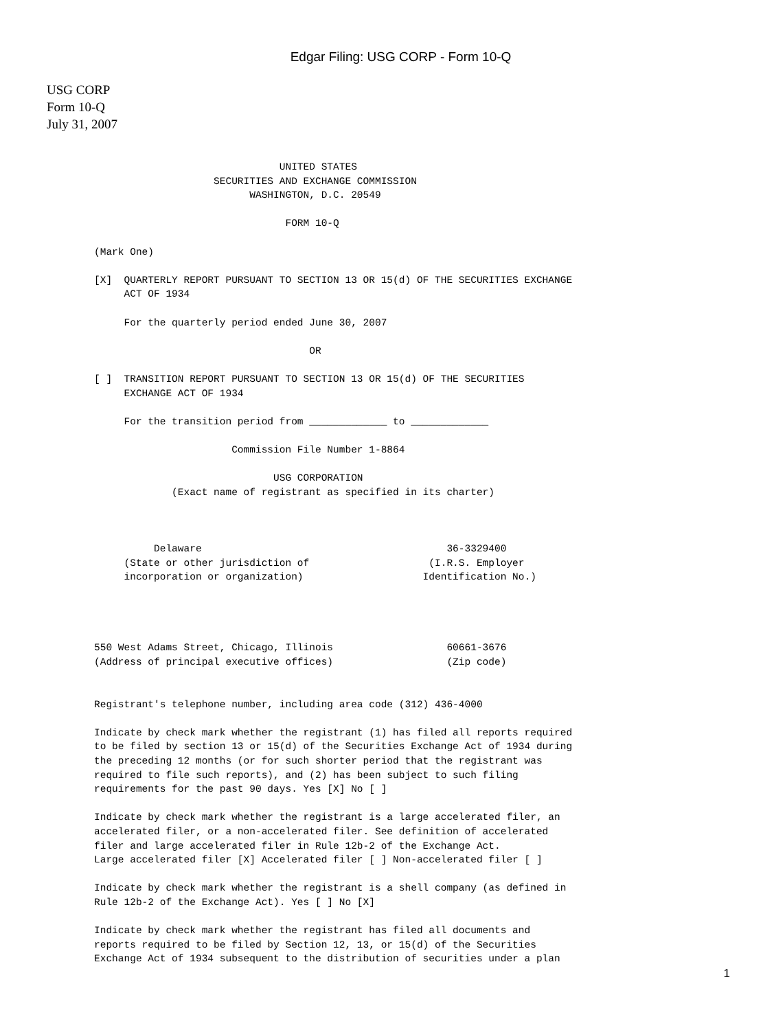Edgar Filing: USG CORP - Form 10-Q
USG CORP
Form 10-Q
July 31, 2007
                               UNITED STATES
                    SECURITIES AND EXCHANGE COMMISSION
                          WASHINGTON, D.C. 20549

                                FORM 10-Q

(Mark One)

[X]  QUARTERLY REPORT PURSUANT TO SECTION 13 OR 15(d) OF THE SECURITIES EXCHANGE
     ACT OF 1934

     For the quarterly period ended June 30, 2007

                                    OR

[ ]  TRANSITION REPORT PURSUANT TO SECTION 13 OR 15(d) OF THE SECURITIES
     EXCHANGE ACT OF 1934

     For the transition period from _____________ to _____________

                       Commission File Number 1-8864

                              USG CORPORATION
             (Exact name of registrant as specified in its charter)



          Delaware                                         36-3329400
     (State or other jurisdiction of                    (I.R.S. Employer
     incorporation or organization)                    Identification No.)




550 West Adams Street, Chicago, Illinois                   60661-3676
(Address of principal executive offices)                   (Zip code)


Registrant's telephone number, including area code (312) 436-4000

Indicate by check mark whether the registrant (1) has filed all reports required
to be filed by section 13 or 15(d) of the Securities Exchange Act of 1934 during
the preceding 12 months (or for such shorter period that the registrant was
required to file such reports), and (2) has been subject to such filing
requirements for the past 90 days. Yes [X] No [ ]

Indicate by check mark whether the registrant is a large accelerated filer, an
accelerated filer, or a non-accelerated filer. See definition of accelerated
filer and large accelerated filer in Rule 12b-2 of the Exchange Act.
Large accelerated filer [X] Accelerated filer [ ] Non-accelerated filer [ ]

Indicate by check mark whether the registrant is a shell company (as defined in
Rule 12b-2 of the Exchange Act). Yes [ ] No [X]

Indicate by check mark whether the registrant has filed all documents and
reports required to be filed by Section 12, 13, or 15(d) of the Securities
Exchange Act of 1934 subsequent to the distribution of securities under a plan
1